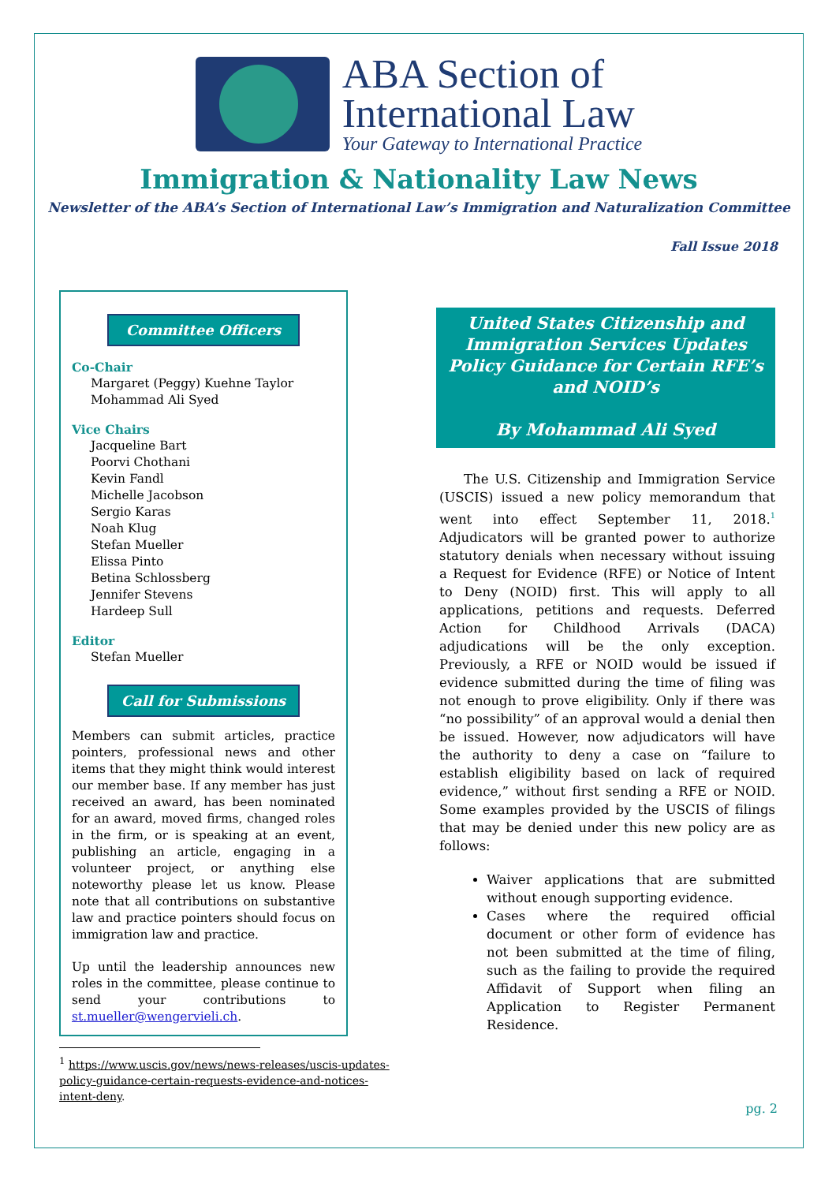ABA Section of
International Law
Your Gateway to International Practice
Immigration & Nationality Law News
Newsletter of the ABA’s Section of International Law’s Immigration and Naturalization Committee
Fall Issue 2018
Committee Officers
Co-Chair
Margaret (Peggy) Kuehne Taylor
Mohammad Ali Syed
Vice Chairs
Jacqueline Bart
Poorvi Chothani
Kevin Fandl
Michelle Jacobson
Sergio Karas
Noah Klug
Stefan Mueller
Elissa Pinto
Betina Schlossberg
Jennifer Stevens
Hardeep Sull
Editor
Stefan Mueller
Call for Submissions
Members can submit articles, practice pointers, professional news and other items that they might think would interest our member base. If any member has just received an award, has been nominated for an award, moved firms, changed roles in the firm, or is speaking at an event, publishing an article, engaging in a volunteer project, or anything else noteworthy please let us know. Please note that all contributions on substantive law and practice pointers should focus on immigration law and practice.
Up until the leadership announces new roles in the committee, please continue to send your contributions to st.mueller@wengervieli.ch.
<sup>1</sup> https://www.uscis.gov/news/news-releases/uscis-updates-policy-guidance-certain-requests-evidence-and-notices-intent-deny.
United States Citizenship and Immigration Services Updates Policy Guidance for Certain RFE’s and NOID’s
By Mohammad Ali Syed
The U.S. Citizenship and Immigration Service (USCIS) issued a new policy memorandum that went into effect September 11, 2018.<sup>1</sup> Adjudicators will be granted power to authorize statutory denials when necessary without issuing a Request for Evidence (RFE) or Notice of Intent to Deny (NOID) first. This will apply to all applications, petitions and requests. Deferred Action for Childhood Arrivals (DACA) adjudications will be the only exception. Previously, a RFE or NOID would be issued if evidence submitted during the time of filing was not enough to prove eligibility. Only if there was “no possibility” of an approval would a denial then be issued. However, now adjudicators will have the authority to deny a case on “failure to establish eligibility based on lack of required evidence,” without first sending a RFE or NOID. Some examples provided by the USCIS of filings that may be denied under this new policy are as follows:
Waiver applications that are submitted without enough supporting evidence.
Cases where the required official document or other form of evidence has not been submitted at the time of filing, such as the failing to provide the required Affidavit of Support when filing an Application to Register Permanent Residence.
pg. 2